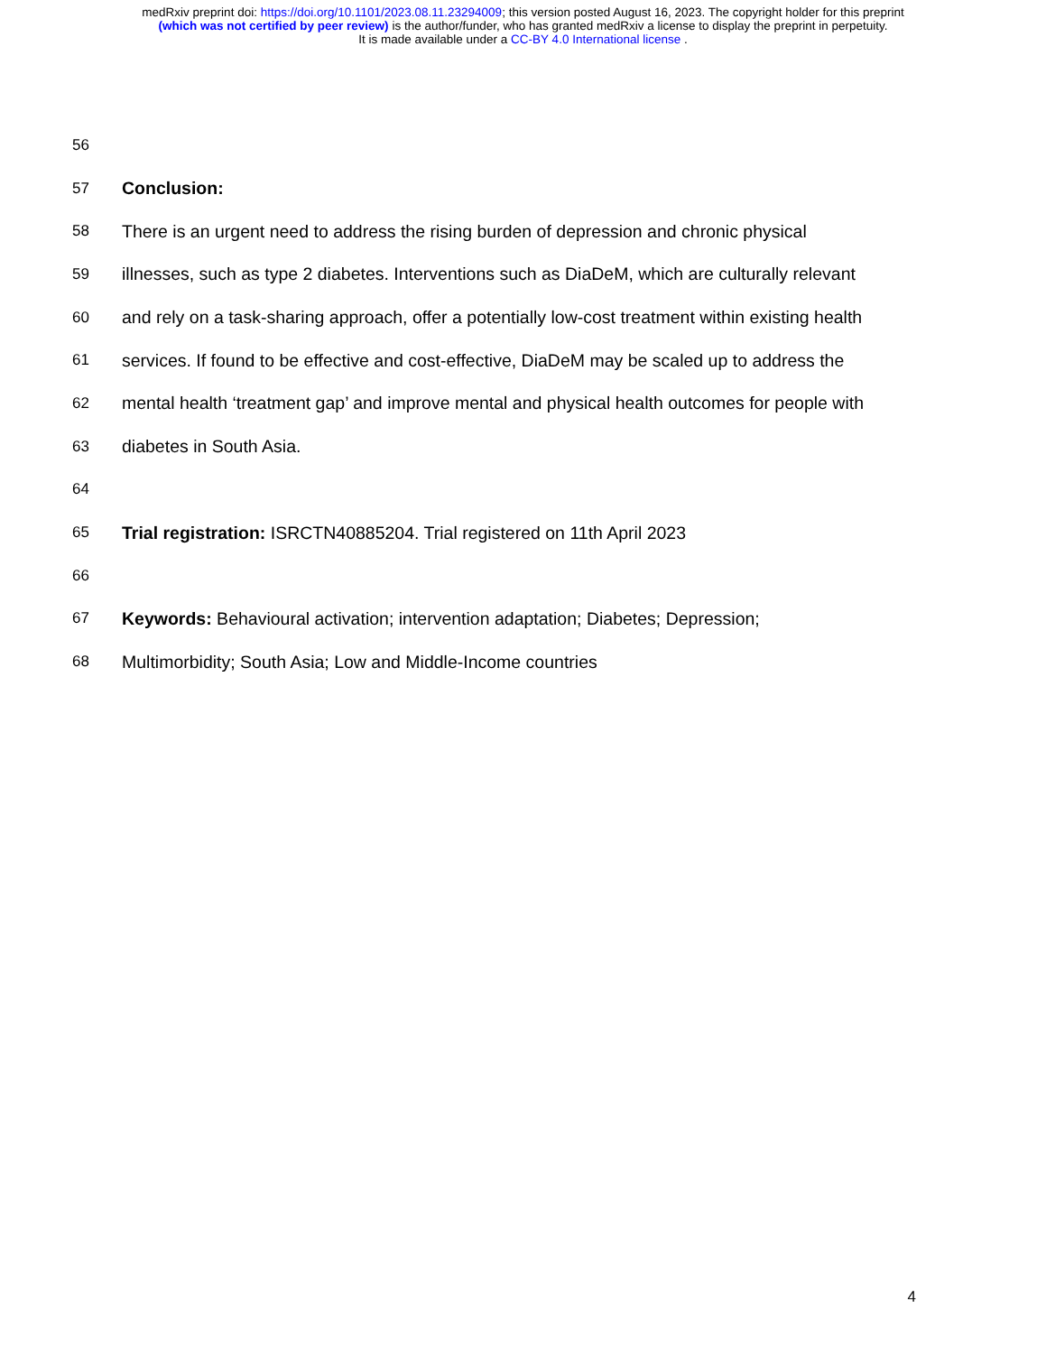medRxiv preprint doi: https://doi.org/10.1101/2023.08.11.23294009; this version posted August 16, 2023. The copyright holder for this preprint
(which was not certified by peer review) is the author/funder, who has granted medRxiv a license to display the preprint in perpetuity.
It is made available under a CC-BY 4.0 International license .
56
57 Conclusion:
58 There is an urgent need to address the rising burden of depression and chronic physical
59 illnesses, such as type 2 diabetes. Interventions such as DiaDeM, which are culturally relevant
60 and rely on a task-sharing approach, offer a potentially low-cost treatment within existing health
61 services. If found to be effective and cost-effective, DiaDeM may be scaled up to address the
62 mental health ‘treatment gap’ and improve mental and physical health outcomes for people with
63 diabetes in South Asia.
64
65 Trial registration: ISRCTN40885204. Trial registered on 11th April 2023
66
67 Keywords: Behavioural activation; intervention adaptation; Diabetes; Depression;
68 Multimorbidity; South Asia; Low and Middle-Income countries
4